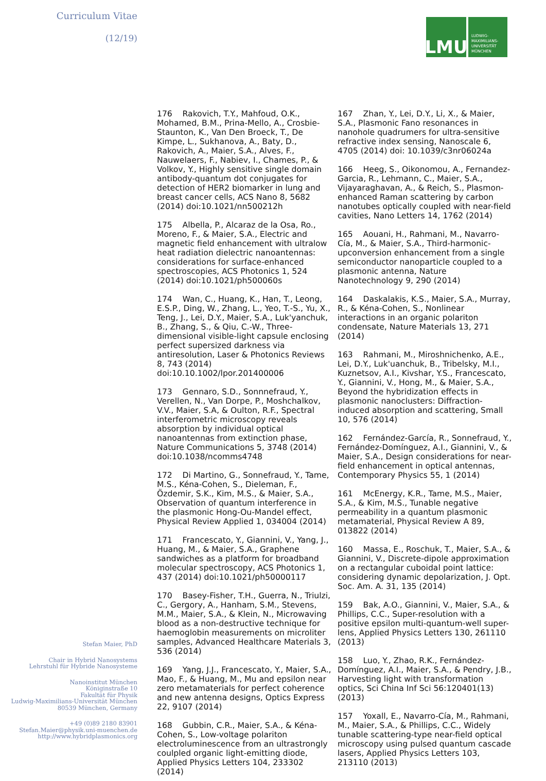Curriculum Vitae
(12/19)
LMU
LUDWIG-
MAXIMILIANS-
UNIVERSITÄT
MÜNCHEN
176 Rakovich, T.Y., Mahfoud, O.K., Mohamed, B.M., Prina-Mello, A., Crosbie-Staunton, K., Van Den Broeck, T., De Kimpe, L., Sukhanova, A., Baty, D., Rakovich, A., Maier, S.A., Alves, F., Nauwelaers, F., Nabiev, I., Chames, P., & Volkov, Y., Highly sensitive single domain antibody-quantum dot conjugates for detection of HER2 biomarker in lung and breast cancer cells, ACS Nano 8, 5682 (2014) doi:10.1021/nn500212h
175 Albella, P., Alcaraz de la Osa, Ro., Moreno, F., & Maier, S.A., Electric and magnetic field enhancement with ultralow heat radiation dielectric nanoantennas: considerations for surface-enhanced spectroscopies, ACS Photonics 1, 524 (2014) doi:10.1021/ph500060s
174 Wan, C., Huang, K., Han, T., Leong, E.S.P., Ding, W., Zhang, L., Yeo, T.-S., Yu, X., Teng, J., Lei, D.Y., Maier, S.A., Luk'yanchuk, B., Zhang, S., & Qiu, C.-W., Three-dimensional visible-light capsule enclosing perfect supersized darkness via antiresolution, Laser & Photonics Reviews 8, 743 (2014) doi:10.10.1002/lpor.201400006
173 Gennaro, S.D., Sonnnefraud, Y., Verellen, N., Van Dorpe, P., Moshchalkov, V.V., Maier, S.A, & Oulton, R.F., Spectral interferometric microscopy reveals absorption by individual optical nanoantennas from extinction phase, Nature Communications 5, 3748 (2014) doi:10.1038/ncomms4748
172 Di Martino, G., Sonnefraud, Y., Tame, M.S., Kéna-Cohen, S., Dieleman, F., Özdemir, S.K., Kim, M.S., & Maier, S.A., Observation of quantum interference in the plasmonic Hong-Ou-Mandel effect, Physical Review Applied 1, 034004 (2014)
171 Francescato, Y., Giannini, V., Yang, J., Huang, M., & Maier, S.A., Graphene sandwiches as a platform for broadband molecular spectroscopy, ACS Photonics 1, 437 (2014) doi:10.1021/ph50000117
170 Basey-Fisher, T.H., Guerra, N., Triulzi, C., Gergory, A., Hanham, S.M., Stevens, M.M., Maier, S.A., & Klein, N., Microwaving blood as a non-destructive technique for haemoglobin measurements on microliter samples, Advanced Healthcare Materials 3, 536 (2014)
169 Yang, J.J., Francescato, Y., Maier, S.A., Mao, F., & Huang, M., Mu and epsilon near zero metamaterials for perfect coherence and new antenna designs, Optics Express 22, 9107 (2014)
168 Gubbin, C.R., Maier, S.A., & Kéna-Cohen, S., Low-voltage polariton electroluminescence from an ultrastrongly coulpled organic light-emitting diode, Applied Physics Letters 104, 233302 (2014)
167 Zhan, Y., Lei, D.Y., Li, X., & Maier, S.A., Plasmonic Fano resonances in nanohole quadrumers for ultra-sensitive refractive index sensing, Nanoscale 6, 4705 (2014) doi: 10.1039/c3nr06024a
166 Heeg, S., Oikonomou, A., Fernandez-Garcia, R., Lehmann, C., Maier, S.A., Vijayaraghavan, A., & Reich, S., Plasmon-enhanced Raman scattering by carbon nanotubes optically coupled with near-field cavities, Nano Letters 14, 1762 (2014)
165 Aouani, H., Rahmani, M., Navarro-Cía, M., & Maier, S.A., Third-harmonic-upconversion enhancement from a single semiconductor nanoparticle coupled to a plasmonic antenna, Nature Nanotechnology 9, 290 (2014)
164 Daskalakis, K.S., Maier, S.A., Murray, R., & Kéna-Cohen, S., Nonlinear interactions in an organic polariton condensate, Nature Materials 13, 271 (2014)
163 Rahmani, M., Miroshnichenko, A.E., Lei, D.Y., Luk'uanchuk, B., Tribelsky, M.I., Kuznetsov, A.I., Kivshar, Y.S., Francescato, Y., Giannini, V., Hong, M., & Maier, S.A., Beyond the hybridization effects in plasmonic nanoclusters: Diffraction-induced absorption and scattering, Small 10, 576 (2014)
162 Fernández-García, R., Sonnefraud, Y., Fernández-Domínguez, A.I., Giannini, V., & Maier, S.A., Design considerations for near-field enhancement in optical antennas, Contemporary Physics 55, 1 (2014)
161 McEnergy, K.R., Tame, M.S., Maier, S.A., & Kim, M.S., Tunable negative permeability in a quantum plasmonic metamaterial, Physical Review A 89, 013822 (2014)
160 Massa, E., Roschuk, T., Maier, S.A., & Giannini, V., Discrete-dipole approximation on a rectangular cuboidal point lattice: considering dynamic depolarization, J. Opt. Soc. Am. A. 31, 135 (2014)
159 Bak, A.O., Giannini, V., Maier, S.A., & Phillips, C.C., Super-resolution with a positive epsilon multi-quantum-well super-lens, Applied Physics Letters 130, 261110 (2013)
158 Luo, Y., Zhao, R.K., Fernández-Domínguez, A.I., Maier, S.A., & Pendry, J.B., Harvesting light with transformation optics, Sci China Inf Sci 56:120401(13) (2013)
157 Yoxall, E., Navarro-Cía, M., Rahmani, M., Maier, S.A., & Phillips, C.C., Widely tunable scattering-type near-field optical microscopy using pulsed quantum cascade lasers, Applied Physics Letters 103, 213110 (2013)
Stefan Maier, PhD
Chair in Hybrid Nanosystems
Lehrstuhl für Hybride Nanosysteme
Nanoinstitut München
Königinstraße 10
Fakultät für Physik
Ludwig-Maximilians-Universität München
80539 München, Germany
+49 (0)89 2180 83901
Stefan.Maier@physik.uni-muenchen.de
http://www.hybridplasmonics.org